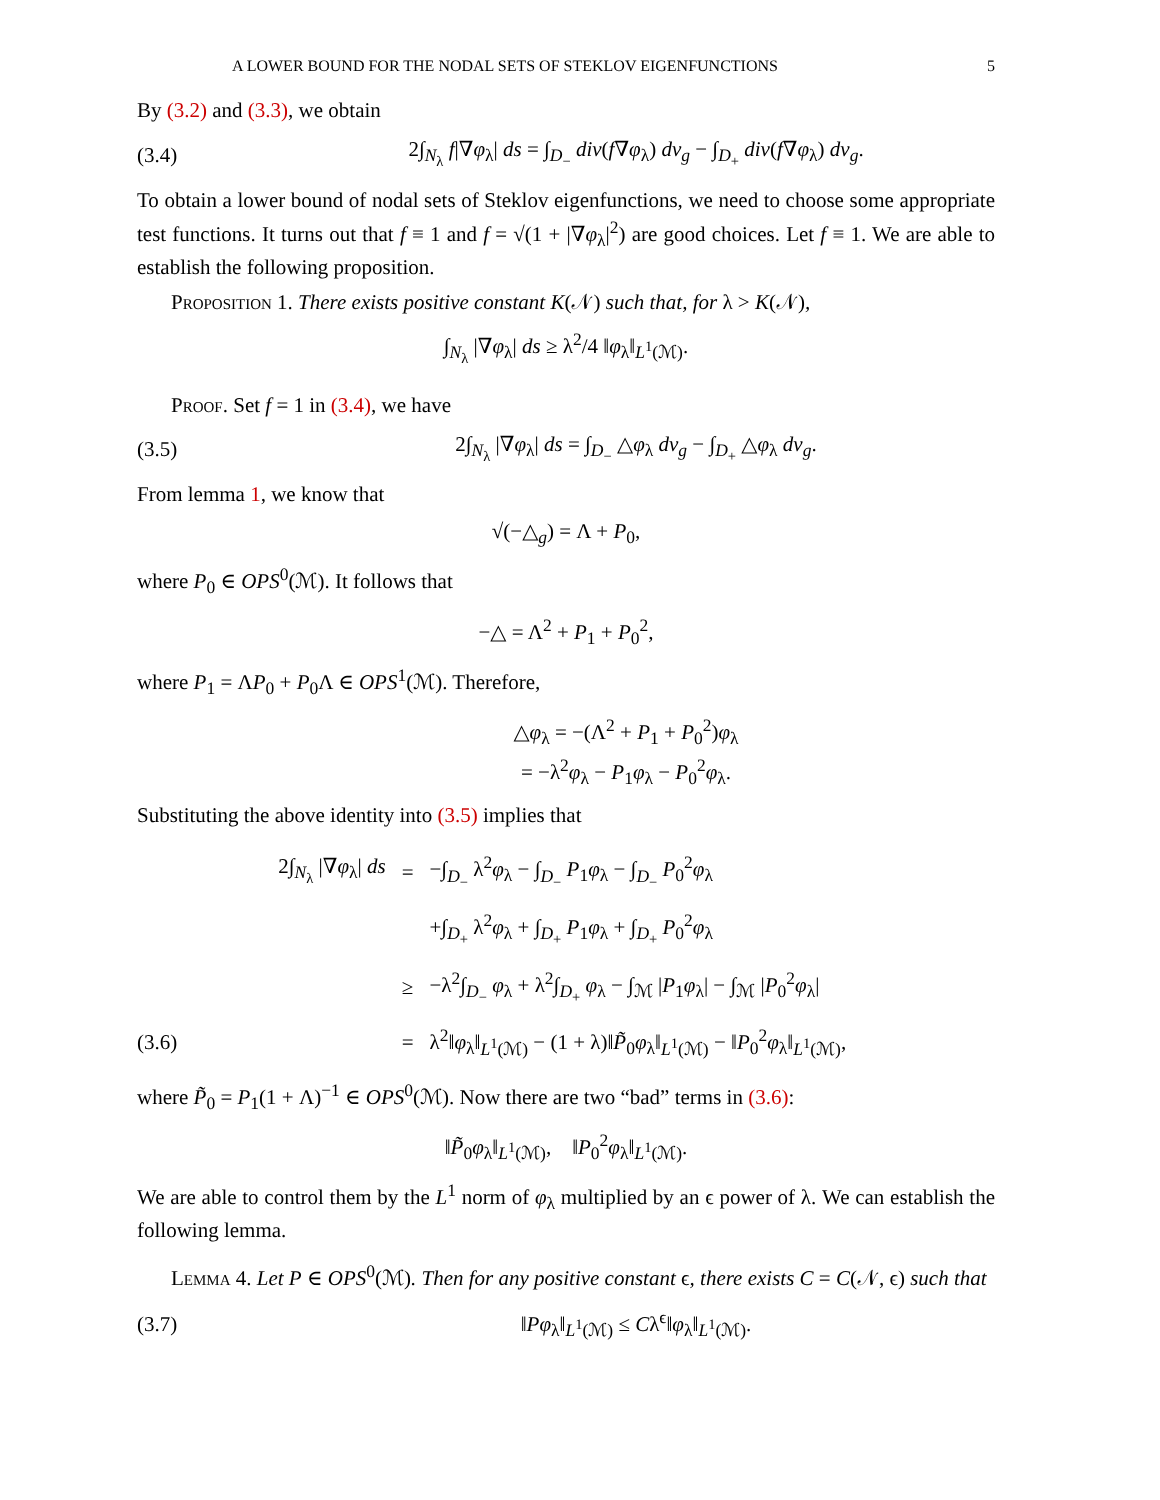A LOWER BOUND FOR THE NODAL SETS OF STEKLOV EIGENFUNCTIONS 5
By (3.2) and (3.3), we obtain
(3.4) 2∫<sub>N<sub>λ</sub></sub> f|∇φ<sub>λ</sub>| ds = ∫<sub>D<sub>−</sub></sub> div(f∇φ<sub>λ</sub>) dv<sub>g</sub> − ∫<sub>D<sub>+</sub></sub> div(f∇φ<sub>λ</sub>) dv<sub>g</sub>.
To obtain a lower bound of nodal sets of Steklov eigenfunctions, we need to choose some appropriate test functions. It turns out that f ≡ 1 and f = √(1 + |∇φ<sub>λ</sub>|<sup>2</sup>) are good choices. Let f ≡ 1. We are able to establish the following proposition.
Proposition 1. There exists positive constant K(𝒩) such that, for λ > K(𝒩),
∫<sub>N<sub>λ</sub></sub> |∇φ<sub>λ</sub>| ds ≥ λ<sup>2</sup>/4 ‖φ<sub>λ</sub>‖<sub>L<sup>1</sup>(ℳ)</sub>.
Proof. Set f = 1 in (3.4), we have
(3.5) 2∫<sub>N<sub>λ</sub></sub> |∇φ<sub>λ</sub>| ds = ∫<sub>D<sub>−</sub></sub> △φ<sub>λ</sub> dv<sub>g</sub> − ∫<sub>D<sub>+</sub></sub> △φ<sub>λ</sub> dv<sub>g</sub>.
From lemma 1, we know that
√(−△<sub>g</sub>) = Λ + P<sub>0</sub>,
where P<sub>0</sub> ∈ OPS<sup>0</sup>(ℳ). It follows that
−△ = Λ<sup>2</sup> + P<sub>1</sub> + P<sub>0</sub><sup>2</sup>,
where P<sub>1</sub> = ΛP<sub>0</sub> + P<sub>0</sub>Λ ∈ OPS<sup>1</sup>(ℳ). Therefore,
△φ<sub>λ</sub> = −(Λ<sup>2</sup> + P<sub>1</sub> + P<sub>0</sub><sup>2</sup>)φ<sub>λ</sub>
= −λ<sup>2</sup>φ<sub>λ</sub> − P<sub>1</sub>φ<sub>λ</sub> − P<sub>0</sub><sup>2</sup>φ<sub>λ</sub>.
Substituting the above identity into (3.5) implies that
| | 2∫<sub>N<sub>λ</sub></sub> /∇ φ<sub>λ</sub>/ ds | = | −∫<sub>D<sub>−</sub></sub> λ<sup>2</sup> φ<sub>λ</sub> − ∫<sub>D<sub>−</sub></sub> P<sub>1</sub> φ<sub>λ</sub> − ∫<sub>D<sub>−</sub></sub> P<sub>0</sub><sup>2</sup> φ<sub>λ</sub> |
| | | | +∫<sub>D<sub>+</sub></sub> λ<sup>2</sup> φ<sub>λ</sub> + ∫<sub>D<sub>+</sub></sub> P<sub>1</sub> φ<sub>λ</sub> + ∫<sub>D<sub>+</sub></sub> P<sub>0</sub><sup>2</sup> φ<sub>λ</sub> |
| | | ≥ | −λ<sup>2</sup>∫<sub>D<sub>−</sub></sub> φ<sub>λ</sub> + λ<sup>2</sup>∫<sub>D<sub>+</sub></sub> φ<sub>λ</sub> − ∫<sub>ℳ</sub> / P<sub>1</sub> φ<sub>λ</sub>/ − ∫<sub>ℳ</sub> / P<sub>0</sub><sup>2</sup> φ<sub>λ</sub>/ |
| (3.6) | | = | λ<sup>2</sup>‖ φ<sub>λ</sub>‖<sub>L<sup>1</sup>(ℳ)</sub> − (1 + λ)‖ P̃<sub>0</sub> φ<sub>λ</sub>‖<sub>L<sup>1</sup>(ℳ)</sub> − ‖ P<sub>0</sub><sup>2</sup> φ<sub>λ</sub>‖<sub>L<sup>1</sup>(ℳ)</sub>, |
where P̃<sub>0</sub> = P<sub>1</sub>(1 + Λ)<sup>−1</sup> ∈ OPS<sup>0</sup>(ℳ). Now there are two “bad” terms in (3.6):
‖P̃<sub>0</sub>φ<sub>λ</sub>‖<sub>L<sup>1</sup>(ℳ)</sub>, ‖P<sub>0</sub><sup>2</sup>φ<sub>λ</sub>‖<sub>L<sup>1</sup>(ℳ)</sub>.
We are able to control them by the L<sup>1</sup> norm of φ<sub>λ</sub> multiplied by an ϵ power of λ. We can establish the following lemma.
Lemma 4. Let P ∈ OPS<sup>0</sup>(ℳ). Then for any positive constant ϵ, there exists C = C(𝒩, ϵ) such that
(3.7) ‖Pφ<sub>λ</sub>‖<sub>L<sup>1</sup>(ℳ)</sub> ≤ Cλ<sup>ϵ</sup>‖φ<sub>λ</sub>‖<sub>L<sup>1</sup>(ℳ)</sub>.